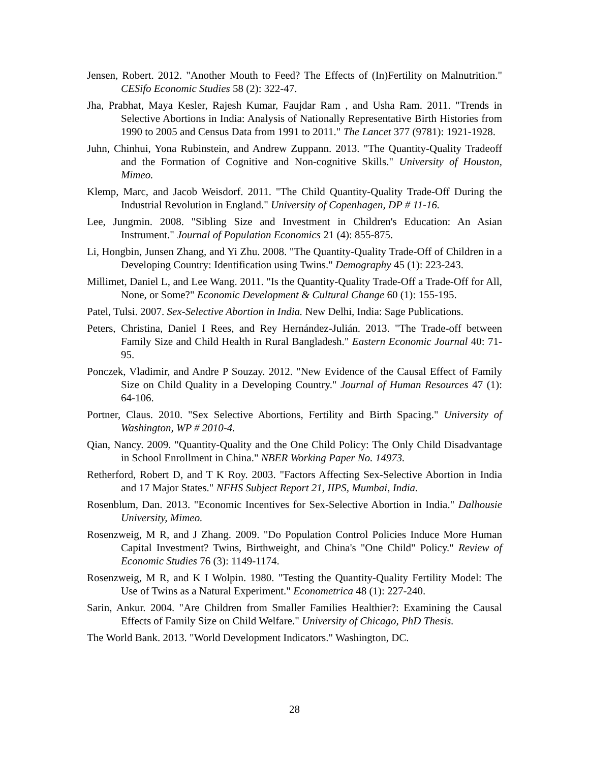Jensen, Robert. 2012. "Another Mouth to Feed? The Effects of (In)Fertility on Malnutrition." CESifo Economic Studies 58 (2): 322-47.
Jha, Prabhat, Maya Kesler, Rajesh Kumar, Faujdar Ram , and Usha Ram. 2011. "Trends in Selective Abortions in India: Analysis of Nationally Representative Birth Histories from 1990 to 2005 and Census Data from 1991 to 2011." The Lancet 377 (9781): 1921-1928.
Juhn, Chinhui, Yona Rubinstein, and Andrew Zuppann. 2013. "The Quantity-Quality Tradeoff and the Formation of Cognitive and Non-cognitive Skills." University of Houston, Mimeo.
Klemp, Marc, and Jacob Weisdorf. 2011. "The Child Quantity-Quality Trade-Off During the Industrial Revolution in England." University of Copenhagen, DP # 11-16.
Lee, Jungmin. 2008. "Sibling Size and Investment in Children's Education: An Asian Instrument." Journal of Population Economics 21 (4): 855-875.
Li, Hongbin, Junsen Zhang, and Yi Zhu. 2008. "The Quantity-Quality Trade-Off of Children in a Developing Country: Identification using Twins." Demography 45 (1): 223-243.
Millimet, Daniel L, and Lee Wang. 2011. "Is the Quantity-Quality Trade-Off a Trade-Off for All, None, or Some?" Economic Development & Cultural Change 60 (1): 155-195.
Patel, Tulsi. 2007. Sex-Selective Abortion in India. New Delhi, India: Sage Publications.
Peters, Christina, Daniel I Rees, and Rey Hernández-Julián. 2013. "The Trade-off between Family Size and Child Health in Rural Bangladesh." Eastern Economic Journal 40: 71-95.
Ponczek, Vladimir, and Andre P Souzay. 2012. "New Evidence of the Causal Effect of Family Size on Child Quality in a Developing Country." Journal of Human Resources 47 (1): 64-106.
Portner, Claus. 2010. "Sex Selective Abortions, Fertility and Birth Spacing." University of Washington, WP # 2010-4.
Qian, Nancy. 2009. "Quantity-Quality and the One Child Policy: The Only Child Disadvantage in School Enrollment in China." NBER Working Paper No. 14973.
Retherford, Robert D, and T K Roy. 2003. "Factors Affecting Sex-Selective Abortion in India and 17 Major States." NFHS Subject Report 21, IIPS, Mumbai, India.
Rosenblum, Dan. 2013. "Economic Incentives for Sex-Selective Abortion in India." Dalhousie University, Mimeo.
Rosenzweig, M R, and J Zhang. 2009. "Do Population Control Policies Induce More Human Capital Investment? Twins, Birthweight, and China's "One Child" Policy." Review of Economic Studies 76 (3): 1149-1174.
Rosenzweig, M R, and K I Wolpin. 1980. "Testing the Quantity-Quality Fertility Model: The Use of Twins as a Natural Experiment." Econometrica 48 (1): 227-240.
Sarin, Ankur. 2004. "Are Children from Smaller Families Healthier?: Examining the Causal Effects of Family Size on Child Welfare." University of Chicago, PhD Thesis.
The World Bank. 2013. "World Development Indicators." Washington, DC.
28